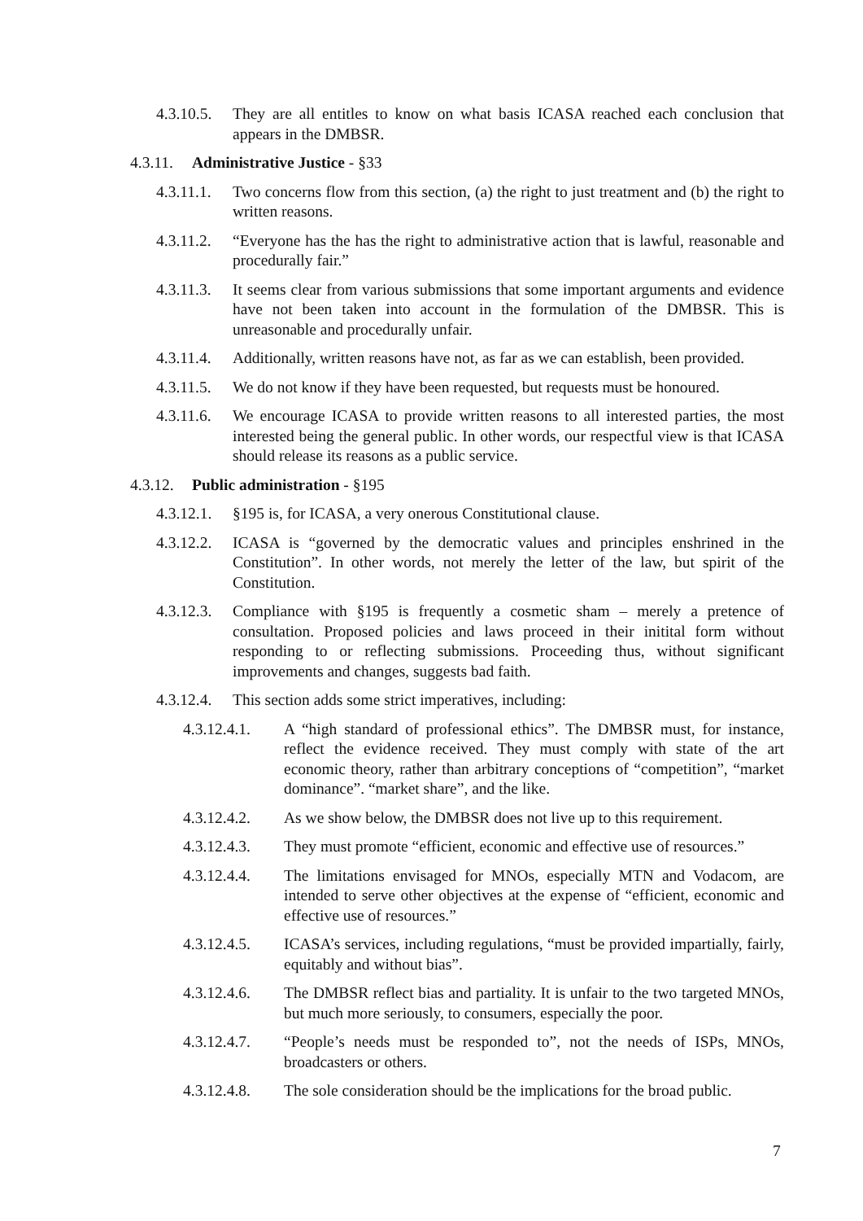4.3.10.5. They are all entitles to know on what basis ICASA reached each conclusion that appears in the DMBSR.
4.3.11. Administrative Justice - §33
4.3.11.1. Two concerns flow from this section, (a) the right to just treatment and (b) the right to written reasons.
4.3.11.2. “Everyone has the has the right to administrative action that is lawful, reasonable and procedurally fair.”
4.3.11.3. It seems clear from various submissions that some important arguments and evidence have not been taken into account in the formulation of the DMBSR. This is unreasonable and procedurally unfair.
4.3.11.4. Additionally, written reasons have not, as far as we can establish, been provided.
4.3.11.5. We do not know if they have been requested, but requests must be honoured.
4.3.11.6. We encourage ICASA to provide written reasons to all interested parties, the most interested being the general public. In other words, our respectful view is that ICASA should release its reasons as a public service.
4.3.12. Public administration - §195
4.3.12.1. §195 is, for ICASA, a very onerous Constitutional clause.
4.3.12.2. ICASA is “governed by the democratic values and principles enshrined in the Constitution”. In other words, not merely the letter of the law, but spirit of the Constitution.
4.3.12.3. Compliance with §195 is frequently a cosmetic sham – merely a pretence of consultation. Proposed policies and laws proceed in their initital form without responding to or reflecting submissions. Proceeding thus, without significant improvements and changes, suggests bad faith.
4.3.12.4. This section adds some strict imperatives, including:
4.3.12.4.1. A “high standard of professional ethics”. The DMBSR must, for instance, reflect the evidence received. They must comply with state of the art economic theory, rather than arbitrary conceptions of “competition”, “market dominance”. “market share”, and the like.
4.3.12.4.2. As we show below, the DMBSR does not live up to this requirement.
4.3.12.4.3. They must promote “efficient, economic and effective use of resources.”
4.3.12.4.4. The limitations envisaged for MNOs, especially MTN and Vodacom, are intended to serve other objectives at the expense of “efficient, economic and effective use of resources.”
4.3.12.4.5. ICASA’s services, including regulations, “must be provided impartially, fairly, equitably and without bias”.
4.3.12.4.6. The DMBSR reflect bias and partiality. It is unfair to the two targeted MNOs, but much more seriously, to consumers, especially the poor.
4.3.12.4.7. “People’s needs must be responded to”, not the needs of ISPs, MNOs, broadcasters or others.
4.3.12.4.8. The sole consideration should be the implications for the broad public.
7